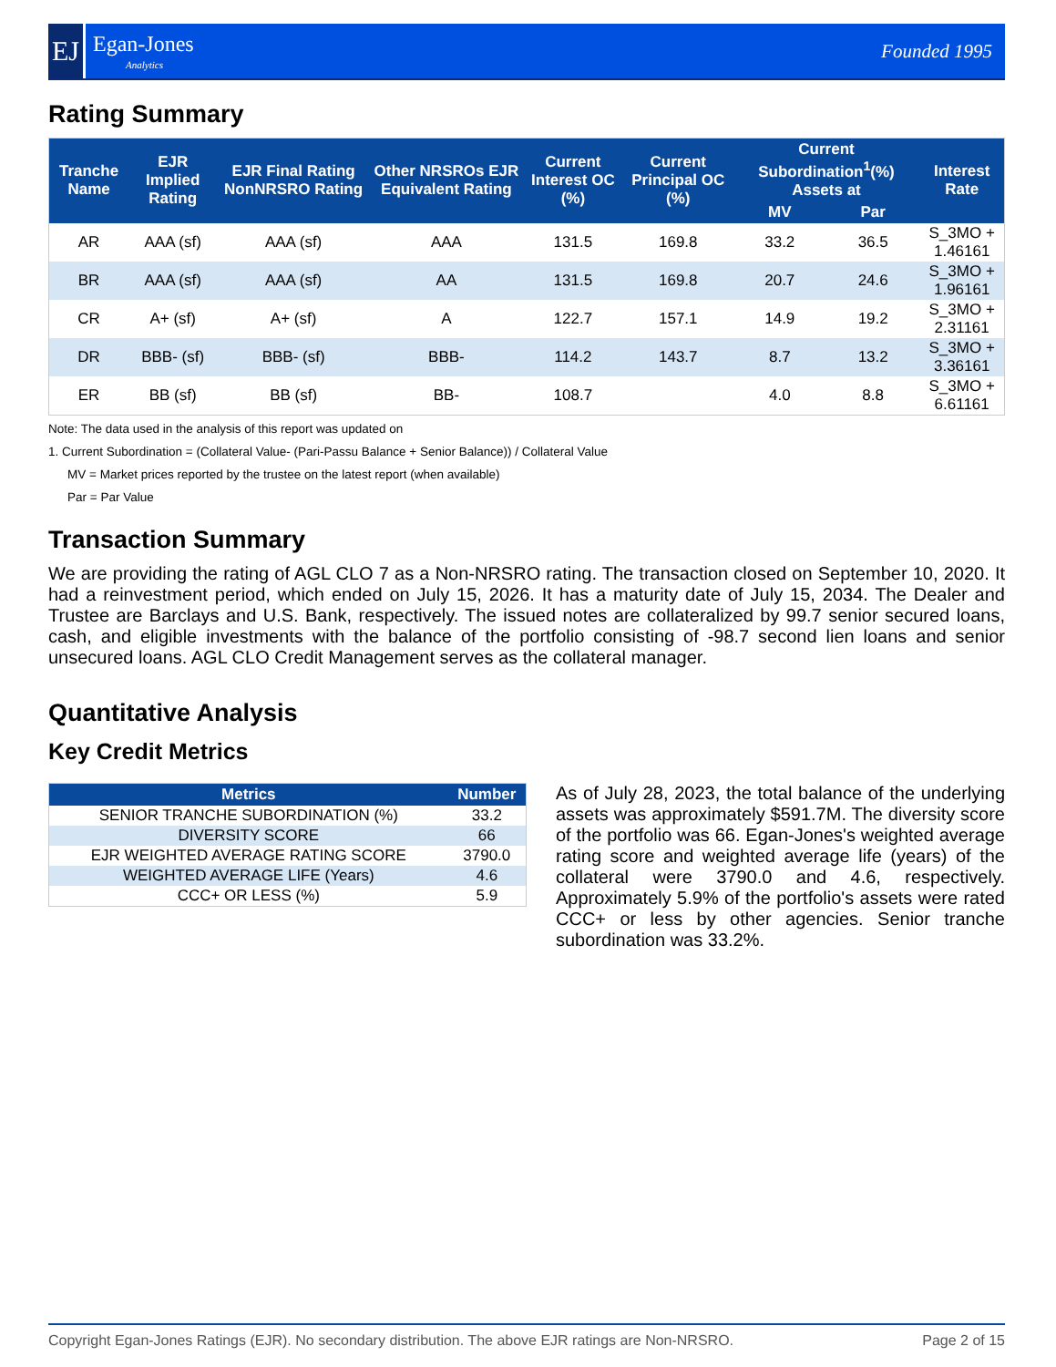EJ
Egan-Jones
Analytics
Founded 1995
Rating Summary
| Tranche Name | EJR Implied Rating | EJR Final Rating NonNRSRO Rating | Other NRSROs EJR Equivalent Rating | Current Interest OC (%) | Current Principal OC (%) | Current Subordination<sup>1</sup>(%) Assets at | | Interest Rate |
| --- | --- | --- | --- | --- | --- | --- | --- | --- |
| | | | | | | MV | Par | |
| AR | AAA (sf) | AAA (sf) | AAA | 131.5 | 169.8 | 33.2 | 36.5 | S_3MO + 1.46161 |
| BR | AAA (sf) | AAA (sf) | AA | 131.5 | 169.8 | 20.7 | 24.6 | S_3MO + 1.96161 |
| CR | A+ (sf) | A+ (sf) | A | 122.7 | 157.1 | 14.9 | 19.2 | S_3MO + 2.31161 |
| DR | BBB- (sf) | BBB- (sf) | BBB- | 114.2 | 143.7 | 8.7 | 13.2 | S_3MO + 3.36161 |
| ER | BB (sf) | BB (sf) | BB- | 108.7 | | 4.0 | 8.8 | S_3MO + 6.61161 |
Note: The data used in the analysis of this report was updated on
1. Current Subordination = (Collateral Value- (Pari-Passu Balance + Senior Balance)) / Collateral Value
MV = Market prices reported by the trustee on the latest report (when available)
Par = Par Value
Transaction Summary
We are providing the rating of AGL CLO 7 as a Non-NRSRO rating. The transaction closed on September 10, 2020. It had a reinvestment period, which ended on July 15, 2026. It has a maturity date of July 15, 2034. The Dealer and Trustee are Barclays and U.S. Bank, respectively. The issued notes are collateralized by 99.7 senior secured loans, cash, and eligible investments with the balance of the portfolio consisting of -98.7 second lien loans and senior unsecured loans. AGL CLO Credit Management serves as the collateral manager.
Quantitative Analysis
Key Credit Metrics
| Metrics | Number |
| --- | --- |
| SENIOR TRANCHE SUBORDINATION (%) | 33.2 |
| DIVERSITY SCORE | 66 |
| EJR WEIGHTED AVERAGE RATING SCORE | 3790.0 |
| WEIGHTED AVERAGE LIFE (Years) | 4.6 |
| CCC+ OR LESS (%) | 5.9 |
As of July 28, 2023, the total balance of the underlying assets was approximately $591.7M. The diversity score of the portfolio was 66. Egan-Jones's weighted average rating score and weighted average life (years) of the collateral were 3790.0 and 4.6, respectively. Approximately 5.9% of the portfolio's assets were rated CCC+ or less by other agencies. Senior tranche subordination was 33.2%.
Copyright Egan-Jones Ratings (EJR). No secondary distribution. The above EJR ratings are Non-NRSRO. Page 2 of 15